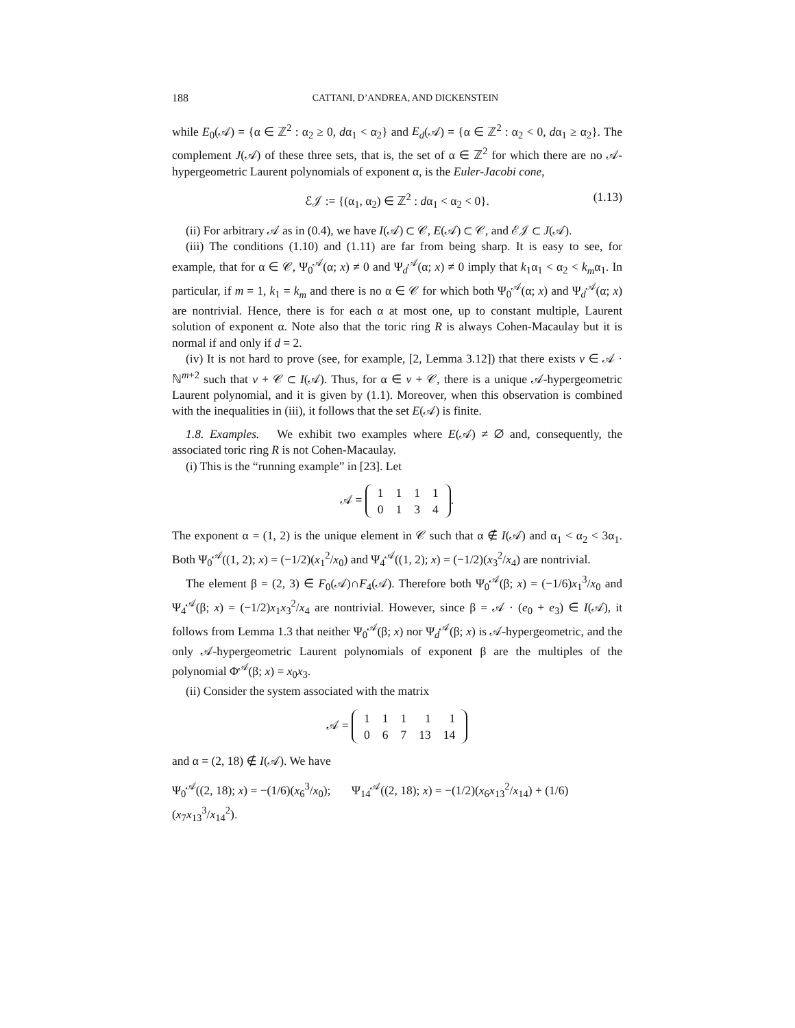188 CATTANI, D’ANDREA, AND DICKENSTEIN
while E<sub>0</sub>(𝒜) = {α ∈ ℤ<sup>2</sup> : α<sub>2</sub> ≥ 0, dα<sub>1</sub> < α<sub>2</sub>} and E<sub>d</sub>(𝒜) = {α ∈ ℤ<sup>2</sup> : α<sub>2</sub> < 0, dα<sub>1</sub> ≥ α<sub>2</sub>}. The complement J(𝒜) of these three sets, that is, the set of α ∈ ℤ<sup>2</sup> for which there are no 𝒜-hypergeometric Laurent polynomials of exponent α, is the Euler-Jacobi cone,
ℰ𝒥 := {(α<sub>1</sub>, α<sub>2</sub>) ∈ ℤ<sup>2</sup> : dα<sub>1</sub> < α<sub>2</sub> < 0}. (1.13)
(ii) For arbitrary 𝒜 as in (0.4), we have I(𝒜) ⊂ 𝒞, E(𝒜) ⊂ 𝒞, and ℰ𝒥 ⊂ J(𝒜).
(iii) The conditions (1.10) and (1.11) are far from being sharp. It is easy to see, for example, that for α ∈ 𝒞, Ψ<sub>0</sub><sup>𝒜</sup>(α; x) ≠ 0 and Ψ<sub>d</sub><sup>𝒜</sup>(α; x) ≠ 0 imply that k<sub>1</sub>α<sub>1</sub> < α<sub>2</sub> < k<sub>m</sub>α<sub>1</sub>. In particular, if m = 1, k<sub>1</sub> = k<sub>m</sub> and there is no α ∈ 𝒞 for which both Ψ<sub>0</sub><sup>𝒜</sup>(α; x) and Ψ<sub>d</sub><sup>𝒜</sup>(α; x) are nontrivial. Hence, there is for each α at most one, up to constant multiple, Laurent solution of exponent α. Note also that the toric ring R is always Cohen-Macaulay but it is normal if and only if d = 2.
(iv) It is not hard to prove (see, for example, [2, Lemma 3.12]) that there exists v ∈ 𝒜 · ℕ<sup>m+2</sup> such that v + 𝒞 ⊂ I(𝒜). Thus, for α ∈ v + 𝒞, there is a unique 𝒜-hypergeometric Laurent polynomial, and it is given by (1.1). Moreover, when this observation is combined with the inequalities in (iii), it follows that the set E(𝒜) is finite.
1.8. Examples. We exhibit two examples where E(𝒜) ≠ ∅ and, consequently, the associated toric ring R is not Cohen-Macaulay.
(i) This is the “running example” in [23]. Let
𝒜 =
| 1 | 1 | 1 | 1 |
| 0 | 1 | 3 | 4 |
.
The exponent α = (1, 2) is the unique element in 𝒞 such that α ∉ I(𝒜) and α<sub>1</sub> < α<sub>2</sub> < 3α<sub>1</sub>. Both Ψ<sub>0</sub><sup>𝒜</sup>((1, 2); x) = (−1/2)(x<sub>1</sub><sup>2</sup>/x<sub>0</sub>) and Ψ<sub>4</sub><sup>𝒜</sup>((1, 2); x) = (−1/2)(x<sub>3</sub><sup>2</sup>/x<sub>4</sub>) are nontrivial.
The element β = (2, 3) ∈ F<sub>0</sub>(𝒜)∩F<sub>4</sub>(𝒜). Therefore both Ψ<sub>0</sub><sup>𝒜</sup>(β; x) = (−1/6)x<sub>1</sub><sup>3</sup>/x<sub>0</sub> and Ψ<sub>4</sub><sup>𝒜</sup>(β; x) = (−1/2)x<sub>1</sub>x<sub>3</sub><sup>2</sup>/x<sub>4</sub> are nontrivial. However, since β = 𝒜 · (e<sub>0</sub> + e<sub>3</sub>) ∈ I(𝒜), it follows from Lemma 1.3 that neither Ψ<sub>0</sub><sup>𝒜</sup>(β; x) nor Ψ<sub>d</sub><sup>𝒜</sup>(β; x) is 𝒜-hypergeometric, and the only 𝒜-hypergeometric Laurent polynomials of exponent β are the multiples of the polynomial Φ<sup>𝒜</sup>(β; x) = x<sub>0</sub>x<sub>3</sub>.
(ii) Consider the system associated with the matrix
𝒜 =
| 1 | 1 | 1 | 1 | 1 |
| 0 | 6 | 7 | 13 | 14 |
and α = (2, 18) ∉ I(𝒜). We have
Ψ<sub>0</sub><sup>𝒜</sup>((2, 18); x) = −(1/6)(x<sub>6</sub><sup>3</sup>/x<sub>0</sub>); Ψ<sub>14</sub><sup>𝒜</sup>((2, 18); x) = −(1/2)(x<sub>6</sub>x<sub>13</sub><sup>2</sup>/x<sub>14</sub>) + (1/6)(x<sub>7</sub>x<sub>13</sub><sup>3</sup>/x<sub>14</sub><sup>2</sup>).